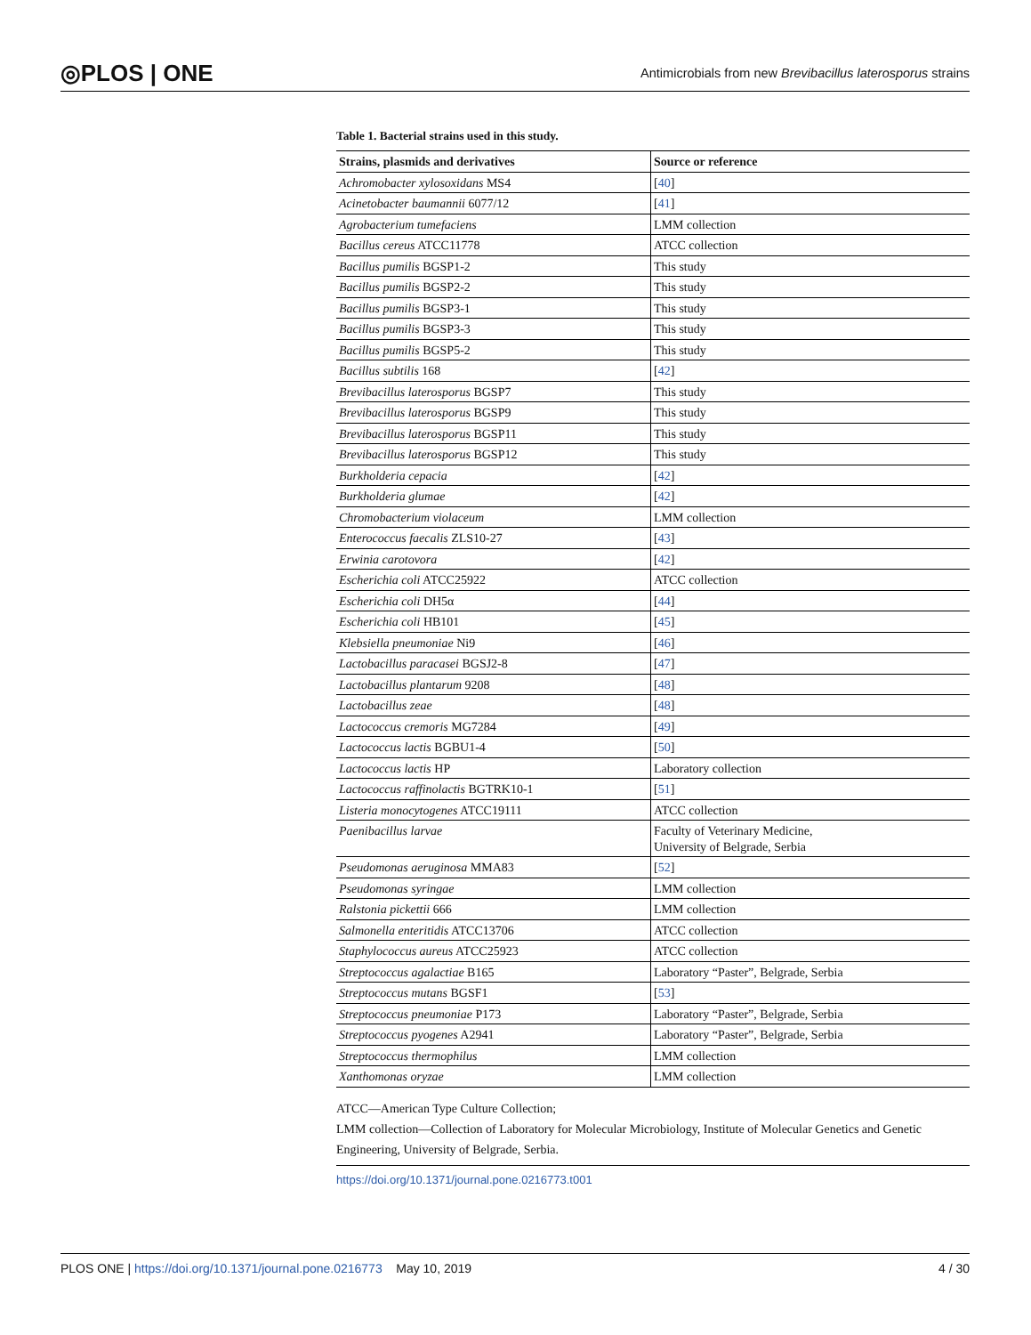◎PLOS | ONE Antimicrobials from new Brevibacillus laterosporus strains
Table 1. Bacterial strains used in this study.
| Strains, plasmids and derivatives | Source or reference |
| --- | --- |
| Achromobacter xylosoxidans MS4 | [ 40 ] |
| Acinetobacter baumannii 6077/12 | [ 41 ] |
| Agrobacterium tumefaciens | LMM collection |
| Bacillus cereus ATCC11778 | ATCC collection |
| Bacillus pumilis BGSP1-2 | This study |
| Bacillus pumilis BGSP2-2 | This study |
| Bacillus pumilis BGSP3-1 | This study |
| Bacillus pumilis BGSP3-3 | This study |
| Bacillus pumilis BGSP5-2 | This study |
| Bacillus subtilis 168 | [ 42 ] |
| Brevibacillus laterosporus BGSP7 | This study |
| Brevibacillus laterosporus BGSP9 | This study |
| Brevibacillus laterosporus BGSP11 | This study |
| Brevibacillus laterosporus BGSP12 | This study |
| Burkholderia cepacia | [ 42 ] |
| Burkholderia glumae | [ 42 ] |
| Chromobacterium violaceum | LMM collection |
| Enterococcus faecalis ZLS10-27 | [ 43 ] |
| Erwinia carotovora | [ 42 ] |
| Escherichia coli ATCC25922 | ATCC collection |
| Escherichia coli DH5α | [ 44 ] |
| Escherichia coli HB101 | [ 45 ] |
| Klebsiella pneumoniae Ni9 | [ 46 ] |
| Lactobacillus paracasei BGSJ2-8 | [ 47 ] |
| Lactobacillus plantarum 9208 | [ 48 ] |
| Lactobacillus zeae | [ 48 ] |
| Lactococcus cremoris MG7284 | [ 49 ] |
| Lactococcus lactis BGBU1-4 | [ 50 ] |
| Lactococcus lactis HP | Laboratory collection |
| Lactococcus raffinolactis BGTRK10-1 | [ 51 ] |
| Listeria monocytogenes ATCC19111 | ATCC collection |
| Paenibacillus larvae | Faculty of Veterinary Medicine, University of Belgrade, Serbia |
| Pseudomonas aeruginosa MMA83 | [ 52 ] |
| Pseudomonas syringae | LMM collection |
| Ralstonia pickettii 666 | LMM collection |
| Salmonella enteritidis ATCC13706 | ATCC collection |
| Staphylococcus aureus ATCC25923 | ATCC collection |
| Streptococcus agalactiae B165 | Laboratory “Paster”, Belgrade, Serbia |
| Streptococcus mutans BGSF1 | [ 53 ] |
| Streptococcus pneumoniae P173 | Laboratory “Paster”, Belgrade, Serbia |
| Streptococcus pyogenes A2941 | Laboratory “Paster”, Belgrade, Serbia |
| Streptococcus thermophilus | LMM collection |
| Xanthomonas oryzae | LMM collection |
ATCC—American Type Culture Collection;
LMM collection—Collection of Laboratory for Molecular Microbiology, Institute of Molecular Genetics and Genetic Engineering, University of Belgrade, Serbia.
https://doi.org/10.1371/journal.pone.0216773.t001
PLOS ONE | https://doi.org/10.1371/journal.pone.0216773 May 10, 2019 4 / 30